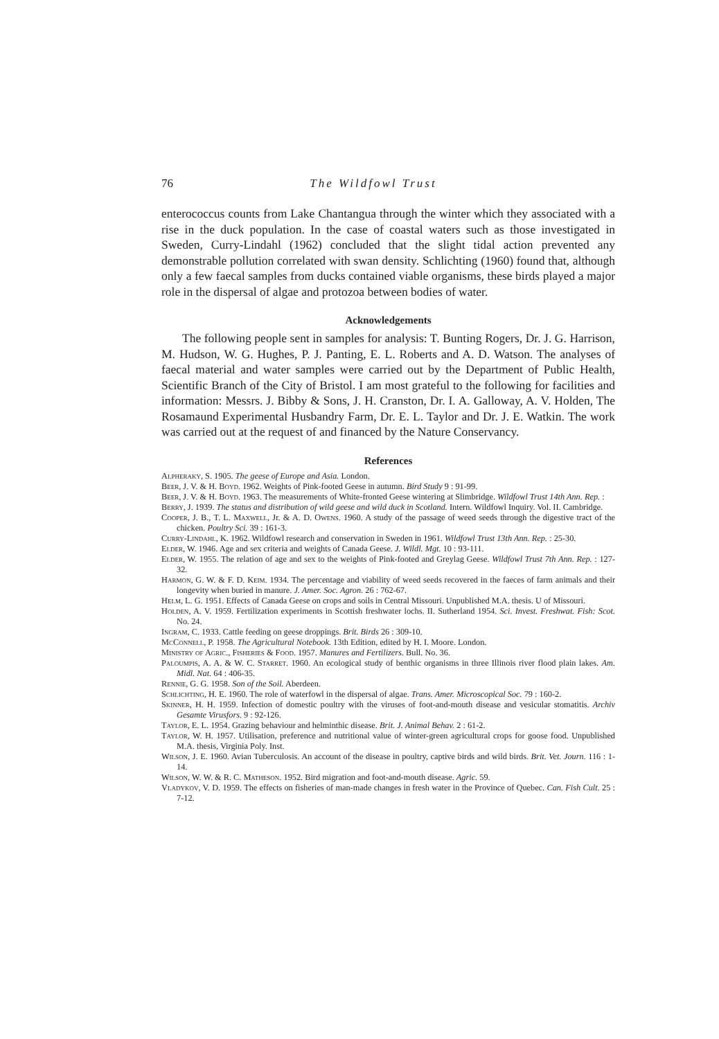76 The Wildfowl Trust
enterococcus counts from Lake Chantangua through the winter which they associated with a rise in the duck population. In the case of coastal waters such as those investigated in Sweden, Curry-Lindahl (1962) concluded that the slight tidal action prevented any demonstrable pollution correlated with swan density. Schlichting (1960) found that, although only a few faecal samples from ducks contained viable organisms, these birds played a major role in the dispersal of algae and protozoa between bodies of water.
Acknowledgements
The following people sent in samples for analysis: T. Bunting Rogers, Dr. J. G. Harrison, M. Hudson, W. G. Hughes, P. J. Panting, E. L. Roberts and A. D. Watson. The analyses of faecal material and water samples were carried out by the Department of Public Health, Scientific Branch of the City of Bristol. I am most grateful to the following for facilities and information: Messrs. J. Bibby & Sons, J. H. Cranston, Dr. I. A. Galloway, A. V. Holden, The Rosamaund Experimental Husbandry Farm, Dr. E. L. Taylor and Dr. J. E. Watkin. The work was carried out at the request of and financed by the Nature Conservancy.
References
Alpheraky, S. 1905. The geese of Europe and Asia. London.
Beer, J. V. & H. Boyd. 1962. Weights of Pink-footed Geese in autumn. Bird Study 9 : 91-99.
Beer, J. V. & H. Boyd. 1963. The measurements of White-fronted Geese wintering at Slimbridge. Wildfowl Trust 14th Ann. Rep. :
Berry, J. 1939. The status and distribution of wild geese and wild duck in Scotland. Intern. Wildfowl Inquiry. Vol. II. Cambridge.
Cooper, J. B., T. L. Maxwell, Jr. & A. D. Owens. 1960. A study of the passage of weed seeds through the digestive tract of the chicken. Poultry Sci. 39 : 161-3.
Curry-Lindahl, K. 1962. Wildfowl research and conservation in Sweden in 1961. Wildfowl Trust 13th Ann. Rep. : 25-30.
Elder, W. 1946. Age and sex criteria and weights of Canada Geese. J. Wildl. Mgt. 10 : 93-111.
Elder, W. 1955. The relation of age and sex to the weights of Pink-footed and Greylag Geese. Wildfowl Trust 7th Ann. Rep. : 127-32.
Harmon, G. W. & F. D. Keim. 1934. The percentage and viability of weed seeds recovered in the faeces of farm animals and their longevity when buried in manure. J. Amer. Soc. Agron. 26 : 762-67.
Helm, L. G. 1951. Effects of Canada Geese on crops and soils in Central Missouri. Unpublished M.A. thesis. U of Missouri.
Holden, A. V. 1959. Fertilization experiments in Scottish freshwater lochs. II. Sutherland 1954. Sci. Invest. Freshwat. Fish: Scot. No. 24.
Ingram, C. 1933. Cattle feeding on geese droppings. Brit. Birds 26 : 309-10.
McConnell, P. 1958. The Agricultural Notebook. 13th Edition, edited by H. I. Moore. London.
Ministry of Agric., Fisheries & Food. 1957. Manures and Fertilizers. Bull. No. 36.
Paloumpis, A. A. & W. C. Starret. 1960. An ecological study of benthic organisms in three Illinois river flood plain lakes. Am. Midl. Nat. 64 : 406-35.
Rennie, G. G. 1958. Son of the Soil. Aberdeen.
Schlichting, H. E. 1960. The role of waterfowl in the dispersal of algae. Trans. Amer. Microscopical Soc. 79 : 160-2.
Skinner, H. H. 1959. Infection of domestic poultry with the viruses of foot-and-mouth disease and vesicular stomatitis. Archiv Gesamte Virusfors. 9 : 92-126.
Taylor, E. L. 1954. Grazing behaviour and helminthic disease. Brit. J. Animal Behav. 2 : 61-2.
Taylor, W. H. 1957. Utilisation, preference and nutritional value of winter-green agricultural crops for goose food. Unpublished M.A. thesis, Virginia Poly. Inst.
Wilson, J. E. 1960. Avian Tuberculosis. An account of the disease in poultry, captive birds and wild birds. Brit. Vet. Journ. 116 : 1-14.
Wilson, W. W. & R. C. Matheson. 1952. Bird migration and foot-and-mouth disease. Agric. 59.
Vladykov, V. D. 1959. The effects on fisheries of man-made changes in fresh water in the Province of Quebec. Can. Fish Cult. 25 : 7-12.